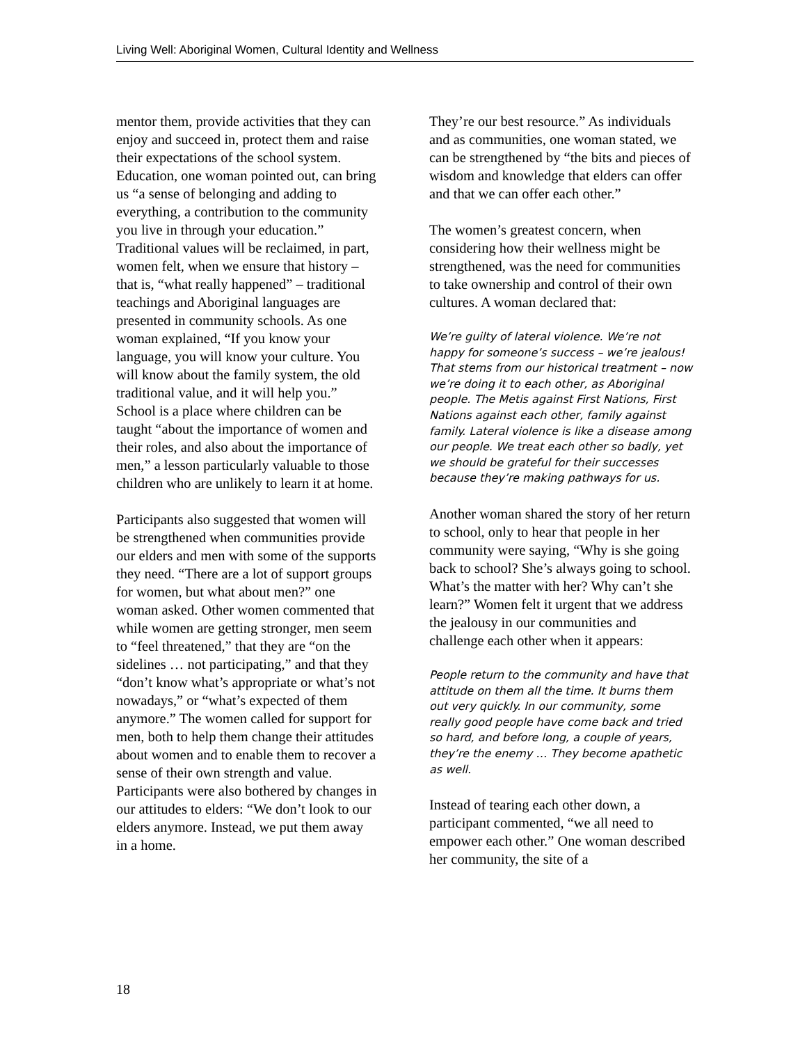Living Well: Aboriginal Women, Cultural Identity and Wellness
mentor them, provide activities that they can enjoy and succeed in, protect them and raise their expectations of the school system. Education, one woman pointed out, can bring us “a sense of belonging and adding to everything, a contribution to the community you live in through your education.” Traditional values will be reclaimed, in part, women felt, when we ensure that history – that is, “what really happened” – traditional teachings and Aboriginal languages are presented in community schools. As one woman explained, “If you know your language, you will know your culture. You will know about the family system, the old traditional value, and it will help you.” School is a place where children can be taught “about the importance of women and their roles, and also about the importance of men,” a lesson particularly valuable to those children who are unlikely to learn it at home.
Participants also suggested that women will be strengthened when communities provide our elders and men with some of the supports they need. “There are a lot of support groups for women, but what about men?” one woman asked. Other women commented that while women are getting stronger, men seem to “feel threatened,” that they are “on the sidelines … not participating,” and that they “don’t know what’s appropriate or what’s not nowadays,” or “what’s expected of them anymore.” The women called for support for men, both to help them change their attitudes about women and to enable them to recover a sense of their own strength and value. Participants were also bothered by changes in our attitudes to elders: “We don’t look to our elders anymore. Instead, we put them away in a home.
They’re our best resource.” As individuals and as communities, one woman stated, we can be strengthened by “the bits and pieces of wisdom and knowledge that elders can offer and that we can offer each other.”
The women’s greatest concern, when considering how their wellness might be strengthened, was the need for communities to take ownership and control of their own cultures. A woman declared that:
We’re guilty of lateral violence. We’re not happy for someone’s success – we’re jealous! That stems from our historical treatment – now we’re doing it to each other, as Aboriginal people. The Metis against First Nations, First Nations against each other, family against family. Lateral violence is like a disease among our people. We treat each other so badly, yet we should be grateful for their successes because they’re making pathways for us.
Another woman shared the story of her return to school, only to hear that people in her community were saying, “Why is she going back to school? She’s always going to school. What’s the matter with her? Why can’t she learn?” Women felt it urgent that we address the jealousy in our communities and challenge each other when it appears:
People return to the community and have that attitude on them all the time. It burns them out very quickly. In our community, some really good people have come back and tried so hard, and before long, a couple of years, they’re the enemy … They become apathetic as well.
Instead of tearing each other down, a participant commented, “we all need to empower each other.” One woman described her community, the site of a
18